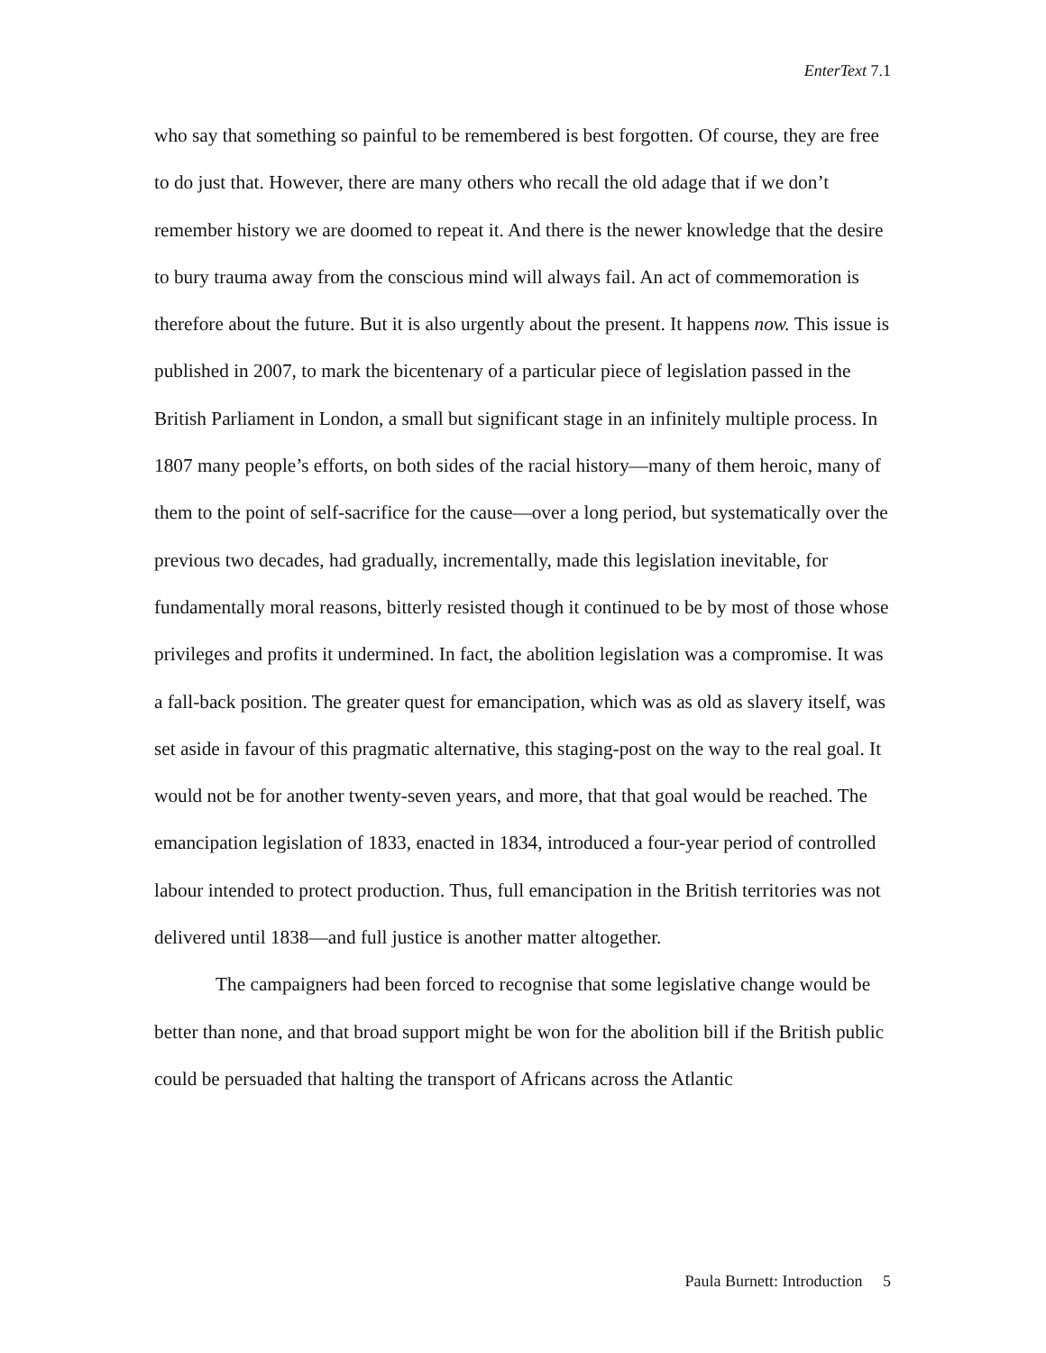EnterText 7.1
who say that something so painful to be remembered is best forgotten. Of course, they are free to do just that. However, there are many others who recall the old adage that if we don’t remember history we are doomed to repeat it. And there is the newer knowledge that the desire to bury trauma away from the conscious mind will always fail. An act of commemoration is therefore about the future. But it is also urgently about the present. It happens now. This issue is published in 2007, to mark the bicentenary of a particular piece of legislation passed in the British Parliament in London, a small but significant stage in an infinitely multiple process. In 1807 many people’s efforts, on both sides of the racial history—many of them heroic, many of them to the point of self-sacrifice for the cause—over a long period, but systematically over the previous two decades, had gradually, incrementally, made this legislation inevitable, for fundamentally moral reasons, bitterly resisted though it continued to be by most of those whose privileges and profits it undermined. In fact, the abolition legislation was a compromise. It was a fall-back position. The greater quest for emancipation, which was as old as slavery itself, was set aside in favour of this pragmatic alternative, this staging-post on the way to the real goal. It would not be for another twenty-seven years, and more, that that goal would be reached. The emancipation legislation of 1833, enacted in 1834, introduced a four-year period of controlled labour intended to protect production. Thus, full emancipation in the British territories was not delivered until 1838—and full justice is another matter altogether.
The campaigners had been forced to recognise that some legislative change would be better than none, and that broad support might be won for the abolition bill if the British public could be persuaded that halting the transport of Africans across the Atlantic
Paula Burnett: Introduction 5